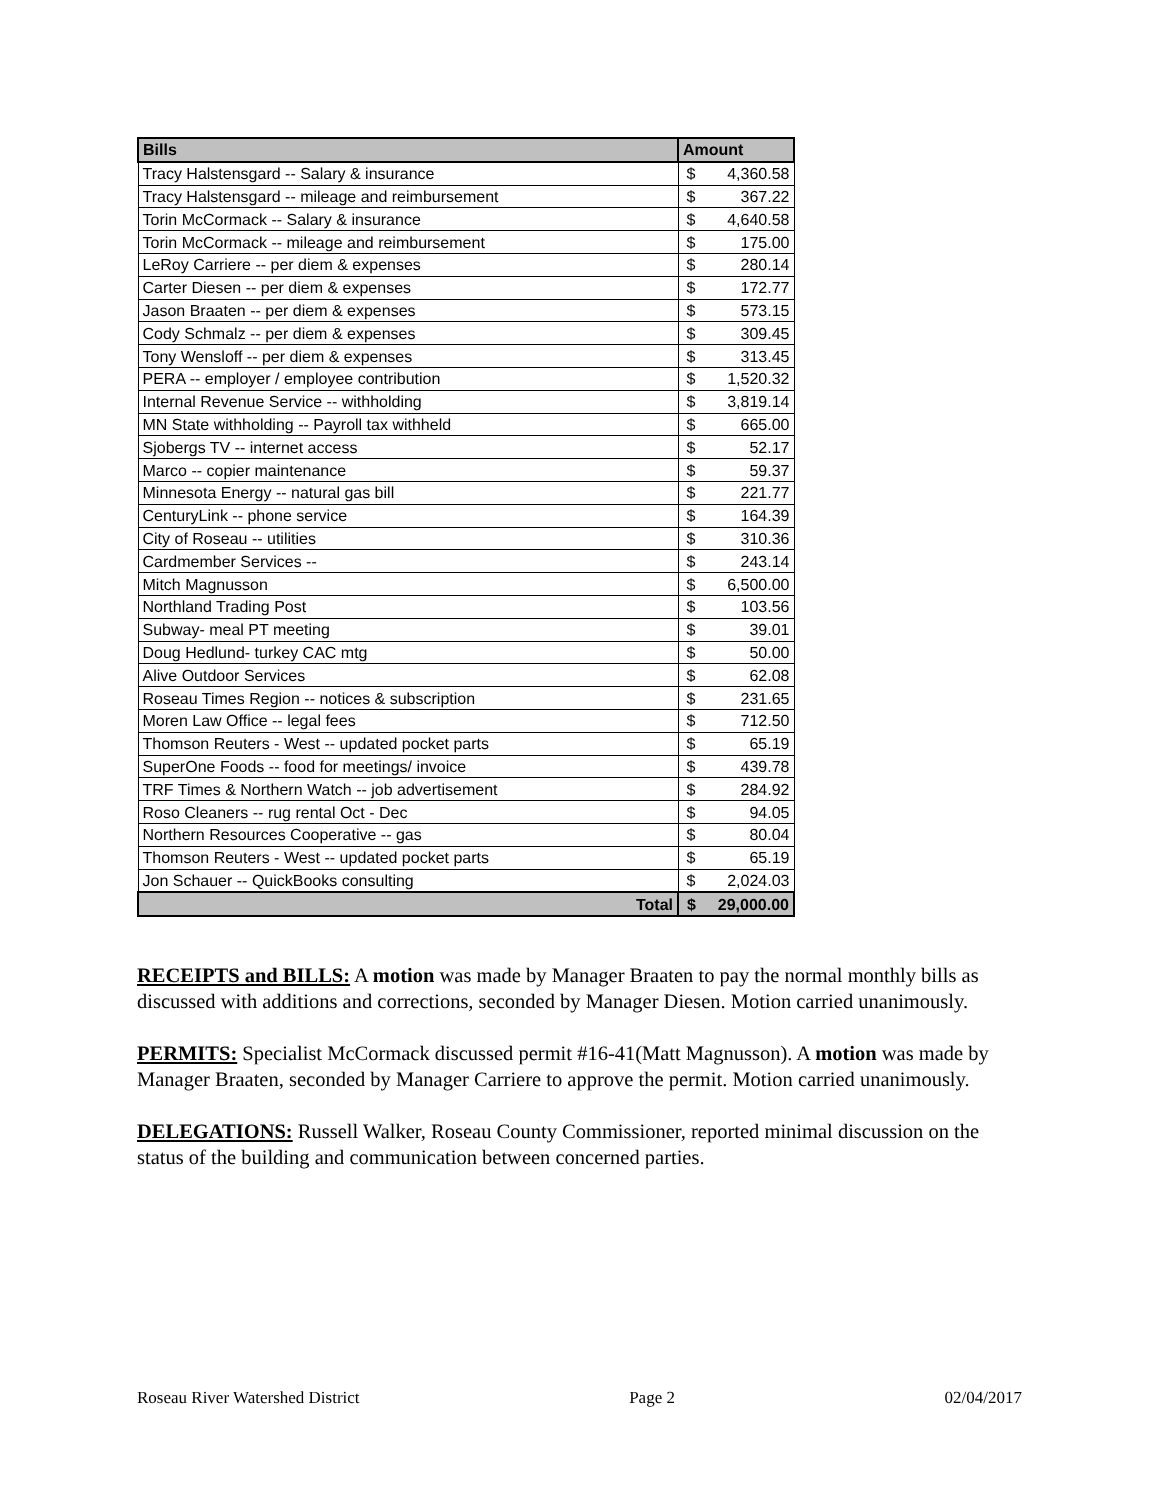| Bills | Amount | |
| --- | --- | --- |
| Tracy Halstensgard -- Salary & insurance | $ | 4,360.58 |
| Tracy Halstensgard -- mileage and reimbursement | $ | 367.22 |
| Torin McCormack -- Salary & insurance | $ | 4,640.58 |
| Torin McCormack -- mileage and reimbursement | $ | 175.00 |
| LeRoy Carriere -- per diem & expenses | $ | 280.14 |
| Carter Diesen -- per diem & expenses | $ | 172.77 |
| Jason Braaten -- per diem & expenses | $ | 573.15 |
| Cody Schmalz -- per diem & expenses | $ | 309.45 |
| Tony Wensloff -- per diem & expenses | $ | 313.45 |
| PERA -- employer / employee contribution | $ | 1,520.32 |
| Internal Revenue Service -- withholding | $ | 3,819.14 |
| MN State withholding -- Payroll tax withheld | $ | 665.00 |
| Sjobergs TV -- internet access | $ | 52.17 |
| Marco -- copier maintenance | $ | 59.37 |
| Minnesota Energy -- natural gas bill | $ | 221.77 |
| CenturyLink -- phone service | $ | 164.39 |
| City of Roseau -- utilities | $ | 310.36 |
| Cardmember Services -- | $ | 243.14 |
| Mitch Magnusson | $ | 6,500.00 |
| Northland Trading Post | $ | 103.56 |
| Subway- meal PT meeting | $ | 39.01 |
| Doug Hedlund- turkey CAC mtg | $ | 50.00 |
| Alive Outdoor Services | $ | 62.08 |
| Roseau Times Region -- notices & subscription | $ | 231.65 |
| Moren Law Office -- legal fees | $ | 712.50 |
| Thomson Reuters - West -- updated pocket parts | $ | 65.19 |
| SuperOne Foods -- food for meetings/ invoice | $ | 439.78 |
| TRF Times & Northern Watch -- job advertisement | $ | 284.92 |
| Roso Cleaners -- rug rental Oct - Dec | $ | 94.05 |
| Northern Resources Cooperative -- gas | $ | 80.04 |
| Thomson Reuters - West -- updated pocket parts | $ | 65.19 |
| Jon Schauer -- QuickBooks consulting | $ | 2,024.03 |
| Total | $ | 29,000.00 |
RECEIPTS and BILLS: A motion was made by Manager Braaten to pay the normal monthly bills as discussed with additions and corrections, seconded by Manager Diesen. Motion carried unanimously.
PERMITS: Specialist McCormack discussed permit #16-41(Matt Magnusson). A motion was made by Manager Braaten, seconded by Manager Carriere to approve the permit. Motion carried unanimously.
DELEGATIONS: Russell Walker, Roseau County Commissioner, reported minimal discussion on the status of the building and communication between concerned parties.
Roseau River Watershed District Page 2 02/04/2017